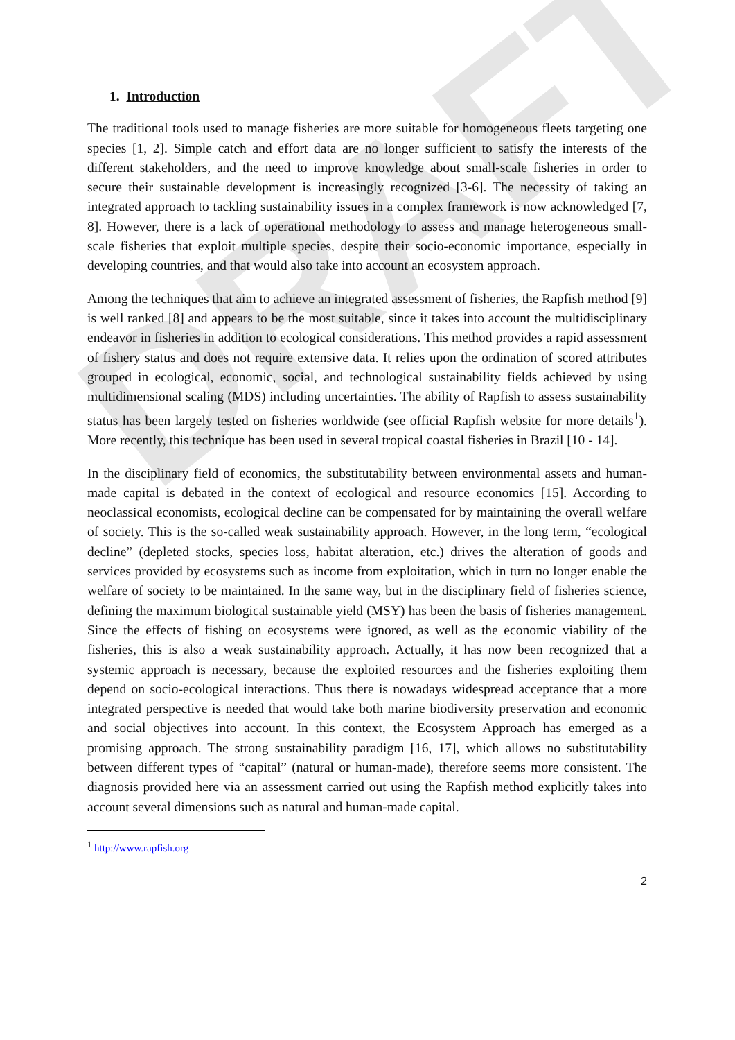DRAFT
1. Introduction
The traditional tools used to manage fisheries are more suitable for homogeneous fleets targeting one species [1, 2]. Simple catch and effort data are no longer sufficient to satisfy the interests of the different stakeholders, and the need to improve knowledge about small-scale fisheries in order to secure their sustainable development is increasingly recognized [3-6]. The necessity of taking an integrated approach to tackling sustainability issues in a complex framework is now acknowledged [7, 8]. However, there is a lack of operational methodology to assess and manage heterogeneous small-scale fisheries that exploit multiple species, despite their socio-economic importance, especially in developing countries, and that would also take into account an ecosystem approach.
Among the techniques that aim to achieve an integrated assessment of fisheries, the Rapfish method [9] is well ranked [8] and appears to be the most suitable, since it takes into account the multidisciplinary endeavor in fisheries in addition to ecological considerations. This method provides a rapid assessment of fishery status and does not require extensive data. It relies upon the ordination of scored attributes grouped in ecological, economic, social, and technological sustainability fields achieved by using multidimensional scaling (MDS) including uncertainties. The ability of Rapfish to assess sustainability status has been largely tested on fisheries worldwide (see official Rapfish website for more details<sup>1</sup>). More recently, this technique has been used in several tropical coastal fisheries in Brazil [10 - 14].
In the disciplinary field of economics, the substitutability between environmental assets and human-made capital is debated in the context of ecological and resource economics [15]. According to neoclassical economists, ecological decline can be compensated for by maintaining the overall welfare of society. This is the so-called weak sustainability approach. However, in the long term, “ecological decline” (depleted stocks, species loss, habitat alteration, etc.) drives the alteration of goods and services provided by ecosystems such as income from exploitation, which in turn no longer enable the welfare of society to be maintained. In the same way, but in the disciplinary field of fisheries science, defining the maximum biological sustainable yield (MSY) has been the basis of fisheries management. Since the effects of fishing on ecosystems were ignored, as well as the economic viability of the fisheries, this is also a weak sustainability approach. Actually, it has now been recognized that a systemic approach is necessary, because the exploited resources and the fisheries exploiting them depend on socio-ecological interactions. Thus there is nowadays widespread acceptance that a more integrated perspective is needed that would take both marine biodiversity preservation and economic and social objectives into account. In this context, the Ecosystem Approach has emerged as a promising approach. The strong sustainability paradigm [16, 17], which allows no substitutability between different types of “capital” (natural or human-made), therefore seems more consistent. The diagnosis provided here via an assessment carried out using the Rapfish method explicitly takes into account several dimensions such as natural and human-made capital.
<sup>1</sup> http://www.rapfish.org
2